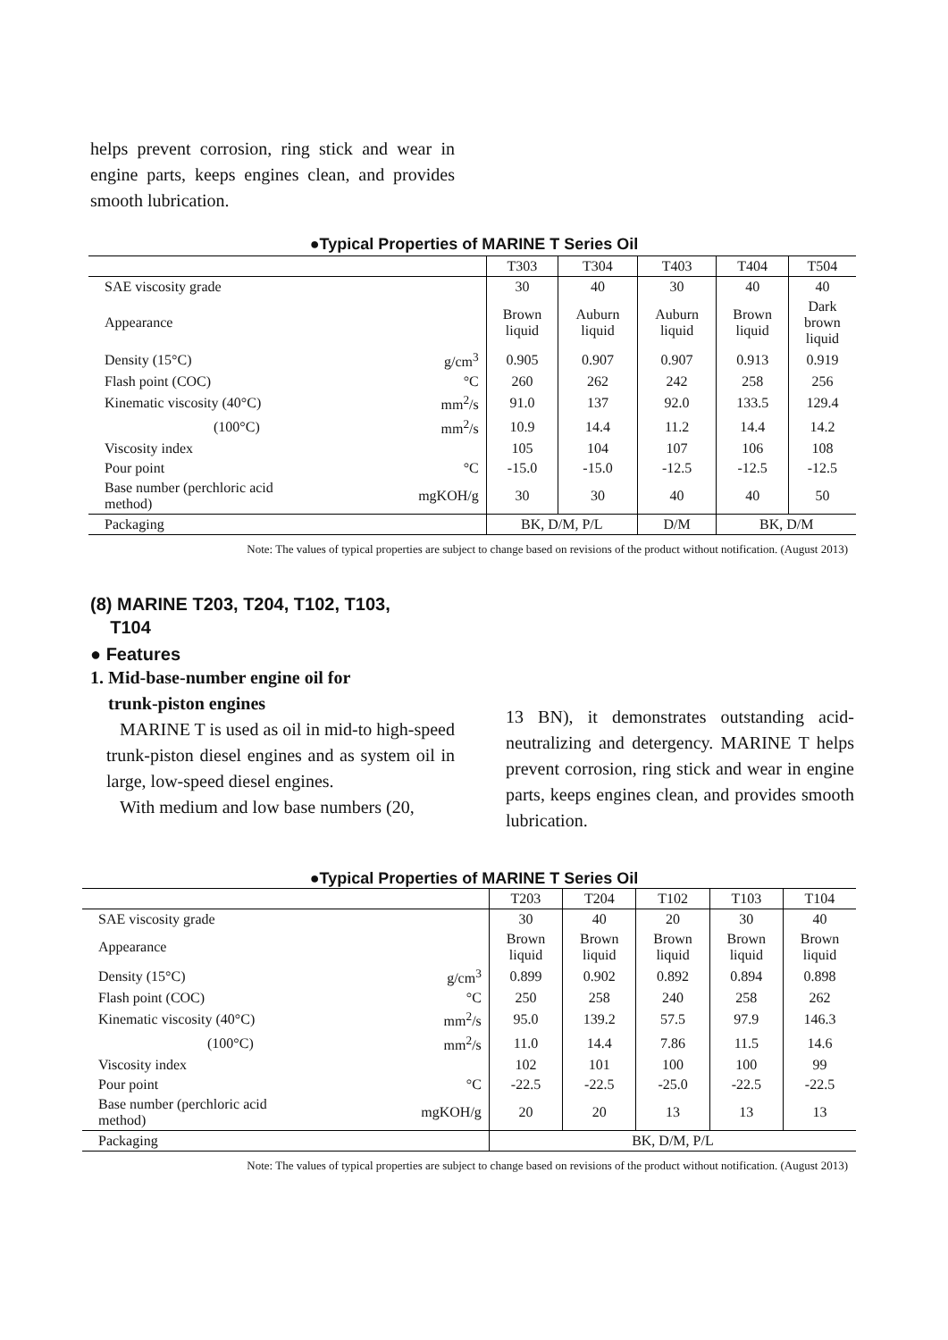helps prevent corrosion, ring stick and wear in engine parts, keeps engines clean, and provides smooth lubrication.
●Typical Properties of MARINE T Series Oil
| | | T303 | T304 | T403 | T404 | T504 |
| --- | --- | --- | --- | --- | --- | --- |
| SAE viscosity grade | | 30 | 40 | 30 | 40 | 40 |
| Appearance | | Brown liquid | Auburn liquid | Auburn liquid | Brown liquid | Dark brown liquid |
| Density (15°C) | g/cm<sup>3</sup> | 0.905 | 0.907 | 0.907 | 0.913 | 0.919 |
| Flash point (COC) | °C | 260 | 262 | 242 | 258 | 256 |
| Kinematic viscosity (40°C) | mm<sup>2</sup>/s | 91.0 | 137 | 92.0 | 133.5 | 129.4 |
| (100°C) | mm<sup>2</sup>/s | 10.9 | 14.4 | 11.2 | 14.4 | 14.2 |
| Viscosity index | | 105 | 104 | 107 | 106 | 108 |
| Pour point | °C | -15.0 | -15.0 | -12.5 | -12.5 | -12.5 |
| Base number (perchloric acid method) | mgKOH/g | 30 | 30 | 40 | 40 | 50 |
| Packaging | | BK, D/M, P/L | | D/M | BK, D/M | |
Note: The values of typical properties are subject to change based on revisions of the product without notification. (August 2013)
(8) MARINE T203, T204, T102, T103,
T104
● Features
1. Mid-base-number engine oil for
trunk-piston engines
MARINE T is used as oil in mid-to high-speed trunk-piston diesel engines and as system oil in large, low-speed diesel engines.
With medium and low base numbers (20,
13 BN), it demonstrates outstanding acid-neutralizing and detergency. MARINE T helps prevent corrosion, ring stick and wear in engine parts, keeps engines clean, and provides smooth lubrication.
●Typical Properties of MARINE T Series Oil
| | | T203 | T204 | T102 | T103 | T104 |
| --- | --- | --- | --- | --- | --- | --- |
| SAE viscosity grade | | 30 | 40 | 20 | 30 | 40 |
| Appearance | | Brown liquid | Brown liquid | Brown liquid | Brown liquid | Brown liquid |
| Density (15°C) | g/cm<sup>3</sup> | 0.899 | 0.902 | 0.892 | 0.894 | 0.898 |
| Flash point (COC) | °C | 250 | 258 | 240 | 258 | 262 |
| Kinematic viscosity (40°C) | mm<sup>2</sup>/s | 95.0 | 139.2 | 57.5 | 97.9 | 146.3 |
| (100°C) | mm<sup>2</sup>/s | 11.0 | 14.4 | 7.86 | 11.5 | 14.6 |
| Viscosity index | | 102 | 101 | 100 | 100 | 99 |
| Pour point | °C | -22.5 | -22.5 | -25.0 | -22.5 | -22.5 |
| Base number (perchloric acid method) | mgKOH/g | 20 | 20 | 13 | 13 | 13 |
| Packaging | | BK, D/M, P/L | | | | |
Note: The values of typical properties are subject to change based on revisions of the product without notification. (August 2013)